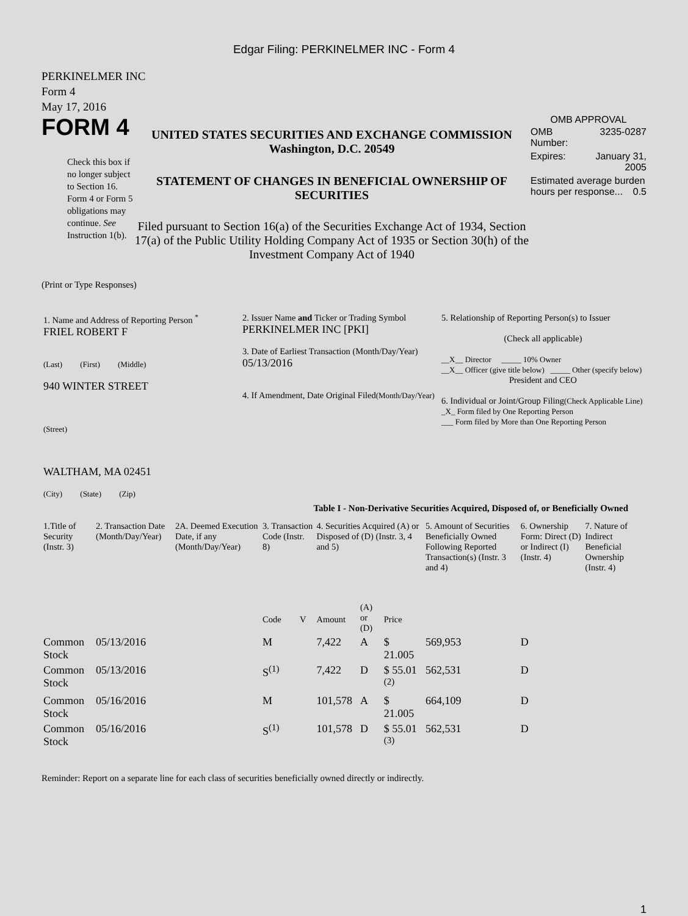Edgar Filing: PERKINELMER INC - Form 4
PERKINELMER INC
Form 4
May 17, 2016
FORM 4
Check this box if no longer subject to Section 16. Form 4 or Form 5 obligations may continue. See Instruction 1(b).
UNITED STATES SECURITIES AND EXCHANGE COMMISSION
Washington, D.C. 20549
STATEMENT OF CHANGES IN BENEFICIAL OWNERSHIP OF SECURITIES
Filed pursuant to Section 16(a) of the Securities Exchange Act of 1934, Section 17(a) of the Public Utility Holding Company Act of 1935 or Section 30(h) of the Investment Company Act of 1940
OMB APPROVAL
| OMB Number: | 3235-0287 |
| Expires: | January 31, 2005 |
| Estimated average burden hours per response... 0.5 | |
(Print or Type Responses)
| 1. Name and Address of Reporting Person <sup>*</sup> FRIEL ROBERT F (Last) (First) (Middle) 940 WINTER STREET (Street) WALTHAM, MA 02451 (City) (State) (Zip) | 2. Issuer Name and Ticker or Trading Symbol PERKINELMER INC [PKI] 3. Date of Earliest Transaction (Month/Day/Year) 05/13/2016 4. If Amendment, Date Original Filed (Month/Day/Year) | 5. Relationship of Reporting Person(s) to Issuer (Check all applicable) __X__ Director _____ 10% Owner __X__ Officer (give title below) _____ Other (specify below) President and CEO 6. Individual or Joint/Group Filing (Check Applicable Line) _X_ Form filed by One Reporting Person ___ Form filed by More than One Reporting Person |
Table I - Non-Derivative Securities Acquired, Disposed of, or Beneficially Owned
| 1.Title of Security (Instr. 3) | 2. Transaction Date (Month/Day/Year) | 2A. Deemed Execution Date, if any (Month/Day/Year) | 3. Transaction Code (Instr. 8) | | 4. Securities Acquired (A) or Disposed of (D) (Instr. 3, 4 and 5) | | | 5. Amount of Securities Beneficially Owned Following Reported Transaction(s) (Instr. 3 and 4) | 6. Ownership Form: Direct (D) or Indirect (I) (Instr. 4) | 7. Nature of Indirect Beneficial Ownership (Instr. 4) |
| --- | --- | --- | --- | --- | --- | --- | --- | --- | --- | --- |
| | | | Code | V | Amount | (A) or (D) | Price | | | |
| Common Stock | 05/13/2016 | | M | | 7,422 | A | $ 21.005 | 569,953 | D | |
| Common Stock | 05/13/2016 | | S<sup>(1)</sup> | | 7,422 | D | $ 55.01 <sup>(2)</sup> | 562,531 | D | |
| Common Stock | 05/16/2016 | | M | | 101,578 | A | $ 21.005 | 664,109 | D | |
| Common Stock | 05/16/2016 | | S<sup>(1)</sup> | | 101,578 | D | $ 55.01 <sup>(3)</sup> | 562,531 | D | |
Reminder: Report on a separate line for each class of securities beneficially owned directly or indirectly.
1